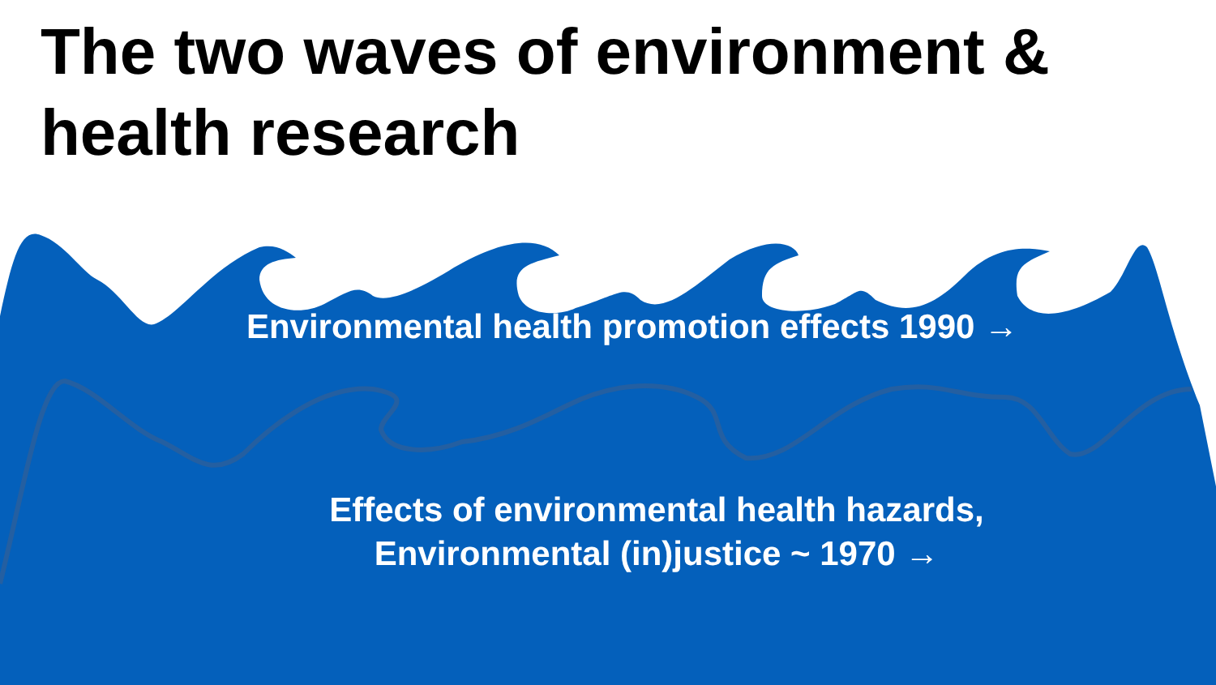The two waves of environment & health research
Environmental health promotion effects 1990 →
Effects of environmental health hazards,
Environmental (in)justice ~ 1970 →